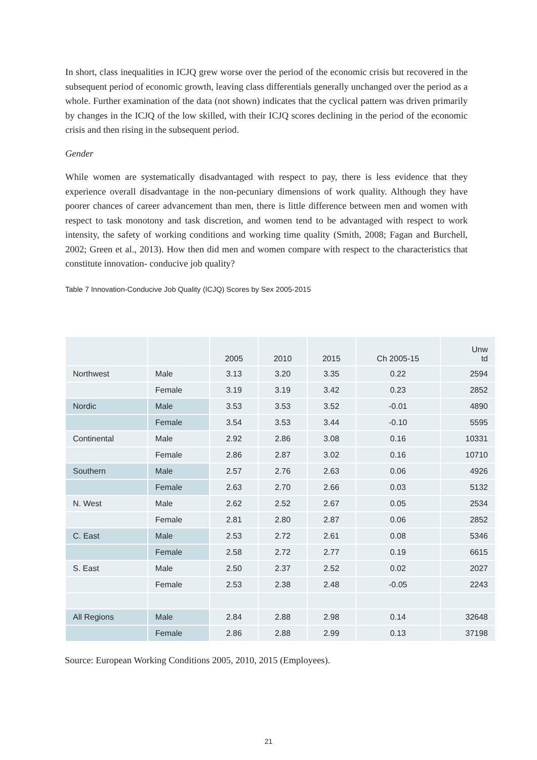In short, class inequalities in ICJQ grew worse over the period of the economic crisis but recovered in the subsequent period of economic growth, leaving class differentials generally unchanged over the period as a whole. Further examination of the data (not shown) indicates that the cyclical pattern was driven primarily by changes in the ICJQ of the low skilled, with their ICJQ scores declining in the period of the economic crisis and then rising in the subsequent period.
Gender
While women are systematically disadvantaged with respect to pay, there is less evidence that they experience overall disadvantage in the non-pecuniary dimensions of work quality. Although they have poorer chances of career advancement than men, there is little difference between men and women with respect to task monotony and task discretion, and women tend to be advantaged with respect to work intensity, the safety of working conditions and working time quality (Smith, 2008; Fagan and Burchell, 2002; Green et al., 2013). How then did men and women compare with respect to the characteristics that constitute innovation- conducive job quality?
Table 7 Innovation-Conducive Job Quality (ICJQ) Scores by Sex 2005-2015
| | | 2005 | 2010 | 2015 | Ch 2005-15 | Unw td |
| --- | --- | --- | --- | --- | --- | --- |
| Northwest | Male | 3.13 | 3.20 | 3.35 | 0.22 | 2594 |
| | Female | 3.19 | 3.19 | 3.42 | 0.23 | 2852 |
| Nordic | Male | 3.53 | 3.53 | 3.52 | -0.01 | 4890 |
| | Female | 3.54 | 3.53 | 3.44 | -0.10 | 5595 |
| Continental | Male | 2.92 | 2.86 | 3.08 | 0.16 | 10331 |
| | Female | 2.86 | 2.87 | 3.02 | 0.16 | 10710 |
| Southern | Male | 2.57 | 2.76 | 2.63 | 0.06 | 4926 |
| | Female | 2.63 | 2.70 | 2.66 | 0.03 | 5132 |
| N. West | Male | 2.62 | 2.52 | 2.67 | 0.05 | 2534 |
| | Female | 2.81 | 2.80 | 2.87 | 0.06 | 2852 |
| C. East | Male | 2.53 | 2.72 | 2.61 | 0.08 | 5346 |
| | Female | 2.58 | 2.72 | 2.77 | 0.19 | 6615 |
| S. East | Male | 2.50 | 2.37 | 2.52 | 0.02 | 2027 |
| | Female | 2.53 | 2.38 | 2.48 | -0.05 | 2243 |
| All Regions | Male | 2.84 | 2.88 | 2.98 | 0.14 | 32648 |
| | Female | 2.86 | 2.88 | 2.99 | 0.13 | 37198 |
Source: European Working Conditions 2005, 2010, 2015 (Employees).
21